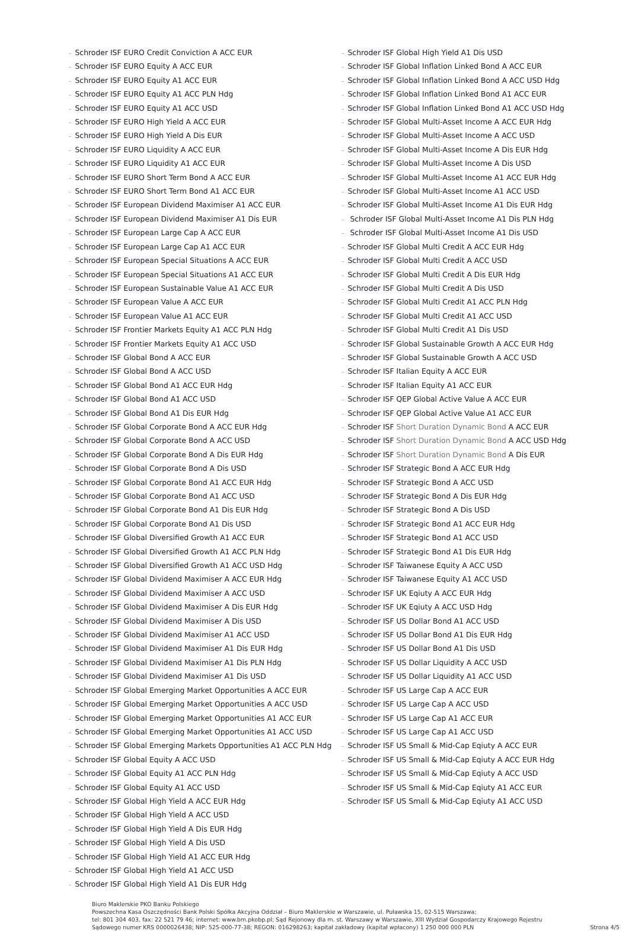– Schroder ISF EURO Credit Conviction A ACC EUR
– Schroder ISF EURO Equity A ACC EUR
– Schroder ISF EURO Equity A1 ACC EUR
– Schroder ISF EURO Equity A1 ACC PLN Hdg
– Schroder ISF EURO Equity A1 ACC USD
– Schroder ISF EURO High Yield A ACC EUR
– Schroder ISF EURO High Yield A Dis EUR
– Schroder ISF EURO Liquidity A ACC EUR
– Schroder ISF EURO Liquidity A1 ACC EUR
– Schroder ISF EURO Short Term Bond A ACC EUR
– Schroder ISF EURO Short Term Bond A1 ACC EUR
– Schroder ISF European Dividend Maximiser A1 ACC EUR
– Schroder ISF European Dividend Maximiser A1 Dis EUR
– Schroder ISF European Large Cap A ACC EUR
– Schroder ISF European Large Cap A1 ACC EUR
– Schroder ISF European Special Situations A ACC EUR
– Schroder ISF European Special Situations A1 ACC EUR
– Schroder ISF European Sustainable Value A1 ACC EUR
– Schroder ISF European Value A ACC EUR
– Schroder ISF European Value A1 ACC EUR
– Schroder ISF Frontier Markets Equity A1 ACC PLN Hdg
– Schroder ISF Frontier Markets Equity A1 ACC USD
– Schroder ISF Global Bond A ACC EUR
– Schroder ISF Global Bond A ACC USD
– Schroder ISF Global Bond A1 ACC EUR Hdg
– Schroder ISF Global Bond A1 ACC USD
– Schroder ISF Global Bond A1 Dis EUR Hdg
– Schroder ISF Global Corporate Bond A ACC EUR Hdg
– Schroder ISF Global Corporate Bond A ACC USD
– Schroder ISF Global Corporate Bond A Dis EUR Hdg
– Schroder ISF Global Corporate Bond A Dis USD
– Schroder ISF Global Corporate Bond A1 ACC EUR Hdg
– Schroder ISF Global Corporate Bond A1 ACC USD
– Schroder ISF Global Corporate Bond A1 Dis EUR Hdg
– Schroder ISF Global Corporate Bond A1 Dis USD
– Schroder ISF Global Diversified Growth A1 ACC EUR
– Schroder ISF Global Diversified Growth A1 ACC PLN Hdg
– Schroder ISF Global Diversified Growth A1 ACC USD Hdg
– Schroder ISF Global Dividend Maximiser A ACC EUR Hdg
– Schroder ISF Global Dividend Maximiser A ACC USD
– Schroder ISF Global Dividend Maximiser A Dis EUR Hdg
– Schroder ISF Global Dividend Maximiser A Dis USD
– Schroder ISF Global Dividend Maximiser A1 ACC USD
– Schroder ISF Global Dividend Maximiser A1 Dis EUR Hdg
– Schroder ISF Global Dividend Maximiser A1 Dis PLN Hdg
– Schroder ISF Global Dividend Maximiser A1 Dis USD
– Schroder ISF Global Emerging Market Opportunities A ACC EUR
– Schroder ISF Global Emerging Market Opportunities A ACC USD
– Schroder ISF Global Emerging Market Opportunities A1 ACC EUR
– Schroder ISF Global Emerging Market Opportunities A1 ACC USD
– Schroder ISF Global Emerging Markets Opportunities A1 ACC PLN Hdg
– Schroder ISF Global Equity A ACC USD
– Schroder ISF Global Equity A1 ACC PLN Hdg
– Schroder ISF Global Equity A1 ACC USD
– Schroder ISF Global High Yield A ACC EUR Hdg
– Schroder ISF Global High Yield A ACC USD
– Schroder ISF Global High Yield A Dis EUR Hdg
– Schroder ISF Global High Yield A Dis USD
– Schroder ISF Global High Yield A1 ACC EUR Hdg
– Schroder ISF Global High Yield A1 ACC USD
– Schroder ISF Global High Yield A1 Dis EUR Hdg
– Schroder ISF Global High Yield A1 Dis USD
– Schroder ISF Global Inflation Linked Bond A ACC EUR
– Schroder ISF Global Inflation Linked Bond A ACC USD Hdg
– Schroder ISF Global Inflation Linked Bond A1 ACC EUR
– Schroder ISF Global Inflation Linked Bond A1 ACC USD Hdg
– Schroder ISF Global Multi-Asset Income A ACC EUR Hdg
– Schroder ISF Global Multi-Asset Income A ACC USD
– Schroder ISF Global Multi-Asset Income A Dis EUR Hdg
– Schroder ISF Global Multi-Asset Income A Dis USD
– Schroder ISF Global Multi-Asset Income A1 ACC EUR Hdg
– Schroder ISF Global Multi-Asset Income A1 ACC USD
– Schroder ISF Global Multi-Asset Income A1 Dis EUR Hdg
– Schroder ISF Global Multi-Asset Income A1 Dis PLN Hdg
– Schroder ISF Global Multi-Asset Income A1 Dis USD
– Schroder ISF Global Multi Credit A ACC EUR Hdg
– Schroder ISF Global Multi Credit A ACC USD
– Schroder ISF Global Multi Credit A Dis EUR Hdg
– Schroder ISF Global Multi Credit A Dis USD
– Schroder ISF Global Multi Credit A1 ACC PLN Hdg
– Schroder ISF Global Multi Credit A1 ACC USD
– Schroder ISF Global Multi Credit A1 Dis USD
– Schroder ISF Global Sustainable Growth A ACC EUR Hdg
– Schroder ISF Global Sustainable Growth A ACC USD
– Schroder ISF Italian Equity A ACC EUR
– Schroder ISF Italian Equity A1 ACC EUR
– Schroder ISF QEP Global Active Value A ACC EUR
– Schroder ISF QEP Global Active Value A1 ACC EUR
– Schroder ISF Short Duration Dynamic Bond A ACC EUR
– Schroder ISF Short Duration Dynamic Bond A ACC USD Hdg
– Schroder ISF Short Duration Dynamic Bond A Dis EUR
– Schroder ISF Strategic Bond A ACC EUR Hdg
– Schroder ISF Strategic Bond A ACC USD
– Schroder ISF Strategic Bond A Dis EUR Hdg
– Schroder ISF Strategic Bond A Dis USD
– Schroder ISF Strategic Bond A1 ACC EUR Hdg
– Schroder ISF Strategic Bond A1 ACC USD
– Schroder ISF Strategic Bond A1 Dis EUR Hdg
– Schroder ISF Taiwanese Equity A ACC USD
– Schroder ISF Taiwanese Equity A1 ACC USD
– Schroder ISF UK Eqiuty A ACC EUR Hdg
– Schroder ISF UK Eqiuty A ACC USD Hdg
– Schroder ISF US Dollar Bond A1 ACC USD
– Schroder ISF US Dollar Bond A1 Dis EUR Hdg
– Schroder ISF US Dollar Bond A1 Dis USD
– Schroder ISF US Dollar Liquidity A ACC USD
– Schroder ISF US Dollar Liquidity A1 ACC USD
– Schroder ISF US Large Cap A ACC EUR
– Schroder ISF US Large Cap A ACC USD
– Schroder ISF US Large Cap A1 ACC EUR
– Schroder ISF US Large Cap A1 ACC USD
– Schroder ISF US Small & Mid-Cap Eqiuty A ACC EUR
– Schroder ISF US Small & Mid-Cap Eqiuty A ACC EUR Hdg
– Schroder ISF US Small & Mid-Cap Eqiuty A ACC USD
– Schroder ISF US Small & Mid-Cap Eqiuty A1 ACC EUR
– Schroder ISF US Small & Mid-Cap Eqiuty A1 ACC USD
Biuro Maklerskie PKO Banku Polskiego
Powszechna Kasa Oszczędności Bank Polski Spółka Akcyjna Oddział – Biuro Maklerskie w Warszawie, ul. Puławska 15, 02-515 Warszawa;
tel: 801 304 403, fax: 22 521 79 46; internet: www.bm.pkobp.pl; Sąd Rejonowy dla m. st. Warszawy w Warszawie, XIII Wydział Gospodarczy Krajowego Rejestru
Sądowego numer KRS 0000026438; NIP: 525-000-77-38; REGON: 016298263; kapitał zakładowy (kapitał wpłacony) 1 250 000 000 PLN
Strona 4/5